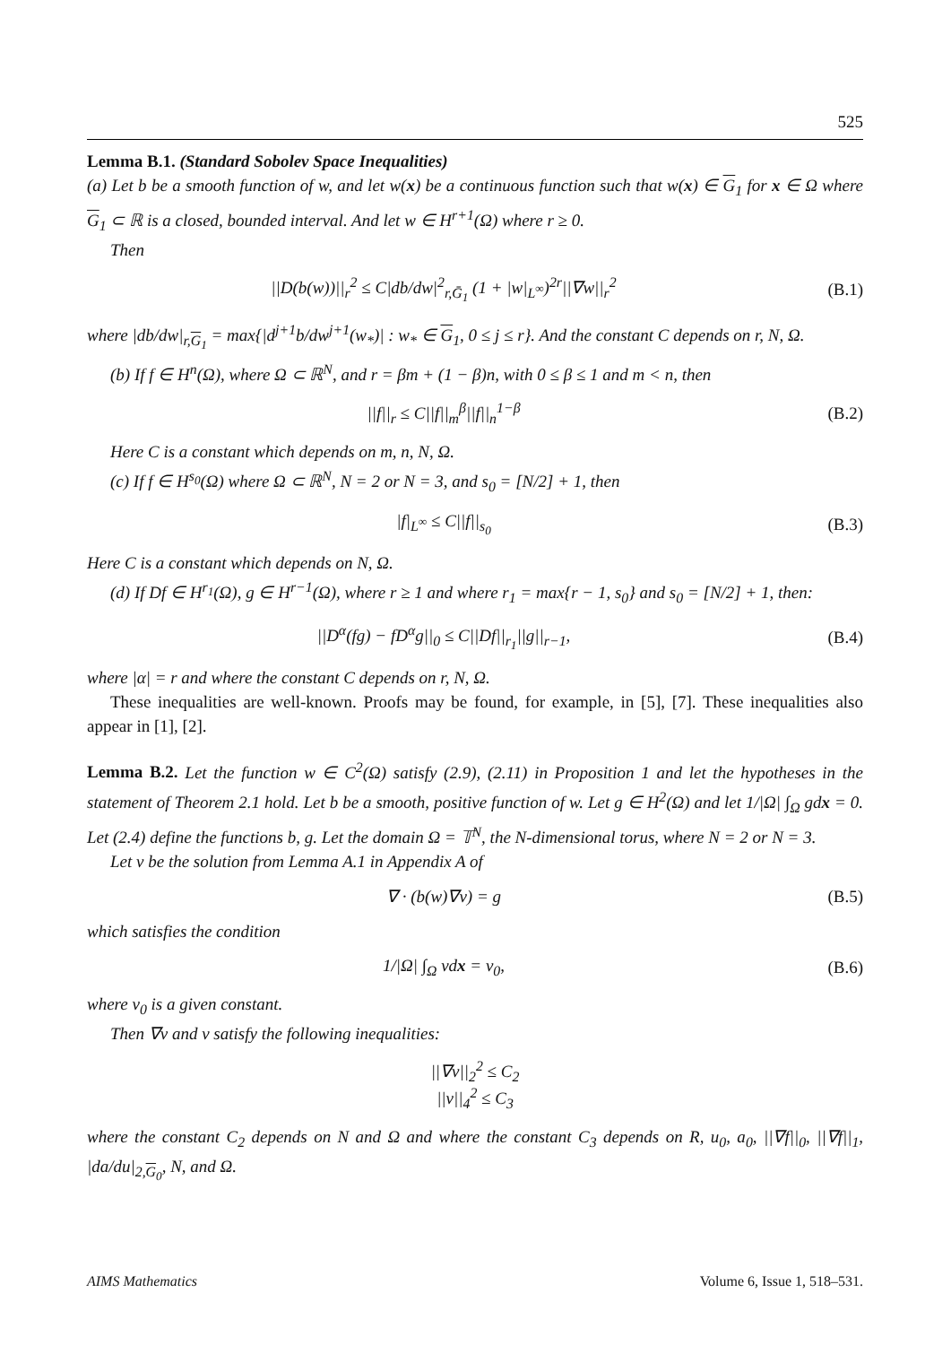525
Lemma B.1. (Standard Sobolev Space Inequalities)
(a) Let b be a smooth function of w, and let w(x) be a continuous function such that w(x) ∈ G<sub>1</sub> for x ∈ Ω where G<sub>1</sub> ⊂ ℝ is a closed, bounded interval. And let w ∈ H<sup>r+1</sup>(Ω) where r ≥ 0.
Then
||D(b(w))||<sub>r</sub><sup>2</sup> ≤ C|db/dw|<sup>2</sup><sub>r,Ḡ<sub>1</sub></sub> (1 + |w|<sub>L<sup>∞</sup></sub>)<sup>2r</sup>||∇w||<sub>r</sub><sup>2</sup> (B.1)
where |db/dw|<sub>r,G<sub>1</sub></sub> = max{|d<sup>j+1</sup>b/dw<sup>j+1</sup>(w<sub>*</sub>)| : w<sub>*</sub> ∈ G<sub>1</sub>, 0 ≤ j ≤ r}. And the constant C depends on r, N, Ω.
(b) If f ∈ H<sup>n</sup>(Ω), where Ω ⊂ ℝ<sup>N</sup>, and r = βm + (1 − β)n, with 0 ≤ β ≤ 1 and m < n, then
||f||<sub>r</sub> ≤ C||f||<sub>m</sub><sup>β</sup>||f||<sub>n</sub><sup>1−β</sup> (B.2)
Here C is a constant which depends on m, n, N, Ω.
(c) If f ∈ H<sup>s<sub>0</sub></sup>(Ω) where Ω ⊂ ℝ<sup>N</sup>, N = 2 or N = 3, and s<sub>0</sub> = [N/2] + 1, then
|f|<sub>L<sup>∞</sup></sub> ≤ C||f||<sub>s<sub>0</sub></sub> (B.3)
Here C is a constant which depends on N, Ω.
(d) If Df ∈ H<sup>r<sub>1</sub></sup>(Ω), g ∈ H<sup>r−1</sup>(Ω), where r ≥ 1 and where r<sub>1</sub> = max{r − 1, s<sub>0</sub>} and s<sub>0</sub> = [N/2] + 1, then:
||D<sup>α</sup>(fg) − fD<sup>α</sup>g||<sub>0</sub> ≤ C||Df||<sub>r<sub>1</sub></sub>||g||<sub>r−1</sub>, (B.4)
where |α| = r and where the constant C depends on r, N, Ω.
These inequalities are well-known. Proofs may be found, for example, in [5], [7]. These inequalities also appear in [1], [2].
Lemma B.2. Let the function w ∈ C<sup>2</sup>(Ω) satisfy (2.9), (2.11) in Proposition 1 and let the hypotheses in the statement of Theorem 2.1 hold. Let b be a smooth, positive function of w. Let g ∈ H<sup>2</sup>(Ω) and let 1/|Ω| ∫<sub>Ω</sub> gdx = 0. Let (2.4) define the functions b, g. Let the domain Ω = 𝕋<sup>N</sup>, the N-dimensional torus, where N = 2 or N = 3.
Let v be the solution from Lemma A.1 in Appendix A of
∇ · (b(w)∇v) = g (B.5)
which satisfies the condition
1/|Ω| ∫<sub>Ω</sub> vdx = v<sub>0</sub>, (B.6)
where v<sub>0</sub> is a given constant.
Then ∇v and v satisfy the following inequalities:
||∇v||<sub>2</sub><sup>2</sup> ≤ C<sub>2</sub>
||v||<sub>4</sub><sup>2</sup> ≤ C<sub>3</sub>
where the constant C<sub>2</sub> depends on N and Ω and where the constant C<sub>3</sub> depends on R, u<sub>0</sub>, a<sub>0</sub>, ||∇f||<sub>0</sub>, ||∇f||<sub>1</sub>, |da/du|<sub>2,G<sub>0</sub></sub>, N, and Ω.
AIMS Mathematics Volume 6, Issue 1, 518–531.